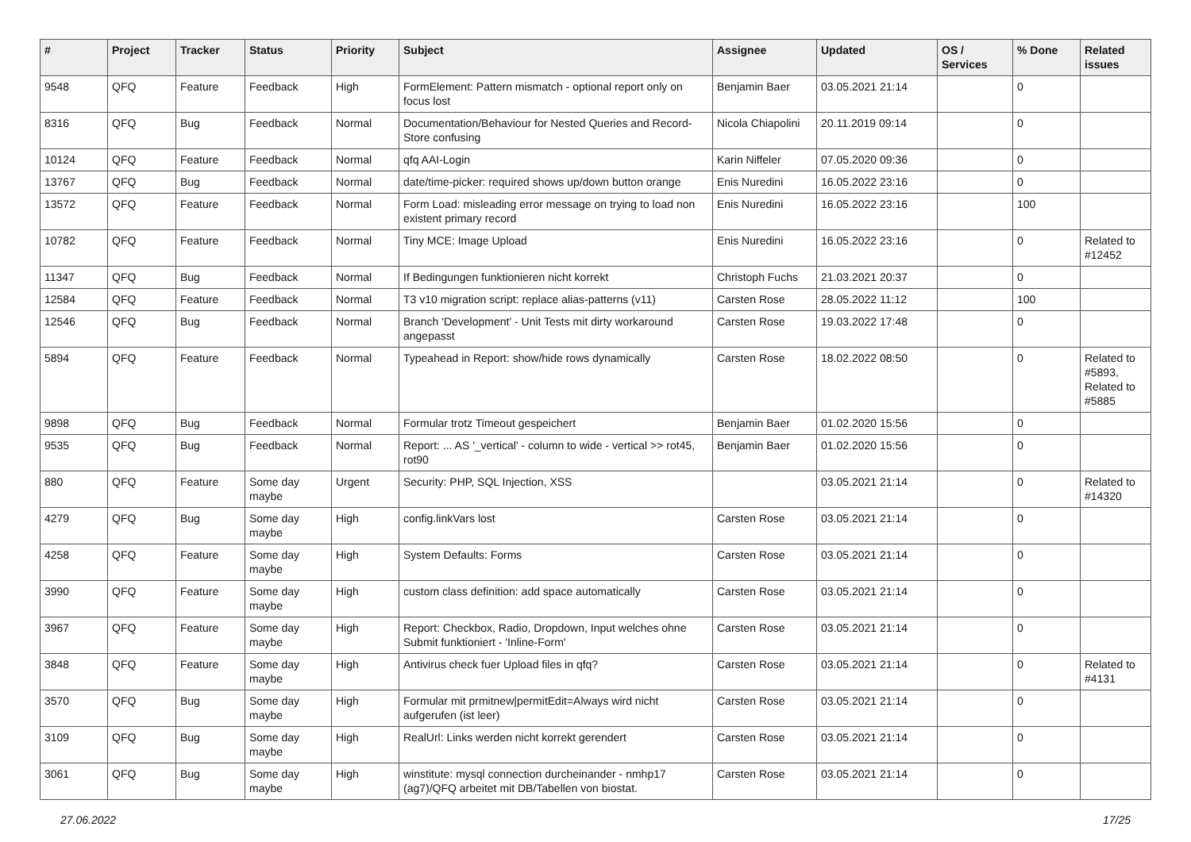| # | Project | Tracker | Status | Priority | Subject | Assignee | Updated | OS / Services | % Done | Related issues |
| --- | --- | --- | --- | --- | --- | --- | --- | --- | --- | --- |
| 9548 | QFQ | Feature | Feedback | High | FormElement: Pattern mismatch - optional report only on focus lost | Benjamin Baer | 03.05.2021 21:14 | | 0 | |
| 8316 | QFQ | Bug | Feedback | Normal | Documentation/Behaviour for Nested Queries and Record-Store confusing | Nicola Chiapolini | 20.11.2019 09:14 | | 0 | |
| 10124 | QFQ | Feature | Feedback | Normal | qfq AAI-Login | Karin Niffeler | 07.05.2020 09:36 | | 0 | |
| 13767 | QFQ | Bug | Feedback | Normal | date/time-picker: required shows up/down button orange | Enis Nuredini | 16.05.2022 23:16 | | 0 | |
| 13572 | QFQ | Feature | Feedback | Normal | Form Load: misleading error message on trying to load non existent primary record | Enis Nuredini | 16.05.2022 23:16 | | 100 | |
| 10782 | QFQ | Feature | Feedback | Normal | Tiny MCE: Image Upload | Enis Nuredini | 16.05.2022 23:16 | | 0 | Related to #12452 |
| 11347 | QFQ | Bug | Feedback | Normal | If Bedingungen funktionieren nicht korrekt | Christoph Fuchs | 21.03.2021 20:37 | | 0 | |
| 12584 | QFQ | Feature | Feedback | Normal | T3 v10 migration script: replace alias-patterns (v11) | Carsten Rose | 28.05.2022 11:12 | | 100 | |
| 12546 | QFQ | Bug | Feedback | Normal | Branch 'Development' - Unit Tests mit dirty workaround angepasst | Carsten Rose | 19.03.2022 17:48 | | 0 | |
| 5894 | QFQ | Feature | Feedback | Normal | Typeahead in Report: show/hide rows dynamically | Carsten Rose | 18.02.2022 08:50 | | 0 | Related to #5893, Related to #5885 |
| 9898 | QFQ | Bug | Feedback | Normal | Formular trotz Timeout gespeichert | Benjamin Baer | 01.02.2020 15:56 | | 0 | |
| 9535 | QFQ | Bug | Feedback | Normal | Report: ... AS '_vertical' - column to wide - vertical >> rot45, rot90 | Benjamin Baer | 01.02.2020 15:56 | | 0 | |
| 880 | QFQ | Feature | Some day maybe | Urgent | Security: PHP, SQL Injection, XSS | | 03.05.2021 21:14 | | 0 | Related to #14320 |
| 4279 | QFQ | Bug | Some day maybe | High | config.linkVars lost | Carsten Rose | 03.05.2021 21:14 | | 0 | |
| 4258 | QFQ | Feature | Some day maybe | High | System Defaults: Forms | Carsten Rose | 03.05.2021 21:14 | | 0 | |
| 3990 | QFQ | Feature | Some day maybe | High | custom class definition: add space automatically | Carsten Rose | 03.05.2021 21:14 | | 0 | |
| 3967 | QFQ | Feature | Some day maybe | High | Report: Checkbox, Radio, Dropdown, Input welches ohne Submit funktioniert - 'Inline-Form' | Carsten Rose | 03.05.2021 21:14 | | 0 | |
| 3848 | QFQ | Feature | Some day maybe | High | Antivirus check fuer Upload files in qfq? | Carsten Rose | 03.05.2021 21:14 | | 0 | Related to #4131 |
| 3570 | QFQ | Bug | Some day maybe | High | Formular mit prmitnew/permitEdit=Always wird nicht aufgerufen (ist leer) | Carsten Rose | 03.05.2021 21:14 | | 0 | |
| 3109 | QFQ | Bug | Some day maybe | High | RealUrl: Links werden nicht korrekt gerendert | Carsten Rose | 03.05.2021 21:14 | | 0 | |
| 3061 | QFQ | Bug | Some day maybe | High | winstitute: mysql connection durcheinander - nmhp17 (ag7)/QFQ arbeitet mit DB/Tabellen von biostat. | Carsten Rose | 03.05.2021 21:14 | | 0 | |
27.06.2022 17/25